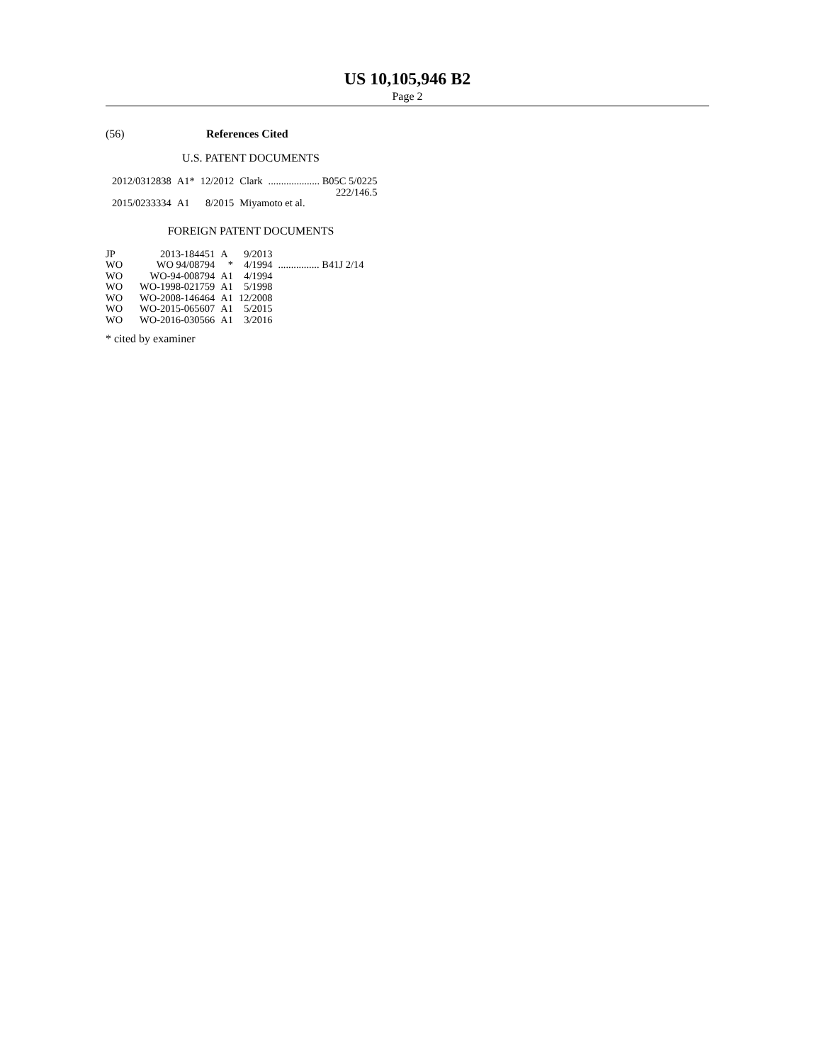US 10,105,946 B2
Page 2
(56) References Cited
U.S. PATENT DOCUMENTS
| 2012/0312838 | A1* | 12/2012 | Clark | .................... B05C 5/0225 |
| | | | | 222/146.5 |
| 2015/0233334 | A1 | 8/2015 | Miyamoto et al. | |
FOREIGN PATENT DOCUMENTS
| JP | 2013-184451 | A | 9/2013 | |
| WO | WO 94/08794 | * | 4/1994 | ................ B41J 2/14 |
| WO | WO-94-008794 | A1 | 4/1994 | |
| WO | WO-1998-021759 | A1 | 5/1998 | |
| WO | WO-2008-146464 | A1 | 12/2008 | |
| WO | WO-2015-065607 | A1 | 5/2015 | |
| WO | WO-2016-030566 | A1 | 3/2016 | |
* cited by examiner